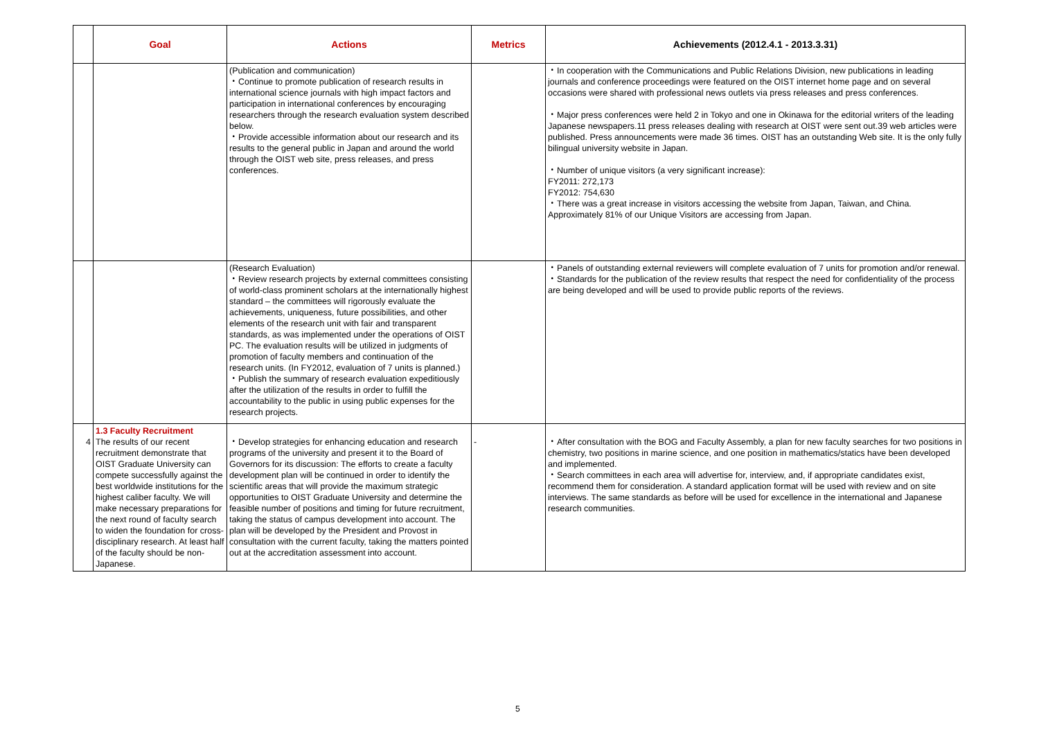| | Goal | Actions | Metrics | Achievements (2012.4.1 - 2013.3.31) |
| --- | --- | --- | --- | --- |
| | | (Publication and communication) ・Continue to promote publication of research results in international science journals with high impact factors and participation in international conferences by encouraging researchers through the research evaluation system described below. ・Provide accessible information about our research and its results to the general public in Japan and around the world through the OIST web site, press releases, and press conferences. | | ・In cooperation with the Communications and Public Relations Division, new publications in leading journals and conference proceedings were featured on the OIST internet home page and on several occasions were shared with professional news outlets via press releases and press conferences. ・Major press conferences were held 2 in Tokyo and one in Okinawa for the editorial writers of the leading Japanese newspapers.11 press releases dealing with research at OIST were sent out.39 web articles were published. Press announcements were made 36 times. OIST has an outstanding Web site. It is the only fully bilingual university website in Japan. ・Number of unique visitors (a very significant increase): FY2011: 272,173 FY2012: 754,630 ・There was a great increase in visitors accessing the website from Japan, Taiwan, and China. Approximately 81% of our Unique Visitors are accessing from Japan. |
| | | (Research Evaluation) ・Review research projects by external committees consisting of world-class prominent scholars at the internationally highest standard – the committees will rigorously evaluate the achievements, uniqueness, future possibilities, and other elements of the research unit with fair and transparent standards, as was implemented under the operations of OIST PC. The evaluation results will be utilized in judgments of promotion of faculty members and continuation of the research units. (In FY2012, evaluation of 7 units is planned.) ・Publish the summary of research evaluation expeditiously after the utilization of the results in order to fulfill the accountability to the public in using public expenses for the research projects. | | ・Panels of outstanding external reviewers will complete evaluation of 7 units for promotion and/or renewal. ・Standards for the publication of the review results that respect the need for confidentiality of the process are being developed and will be used to provide public reports of the reviews. |
| 4 | 1.3 Faculty Recruitment The results of our recent recruitment demonstrate that OIST Graduate University can compete successfully against the best worldwide institutions for the highest caliber faculty. We will make necessary preparations for the next round of faculty search to widen the foundation for cross-disciplinary research. At least half of the faculty should be non-Japanese. | ・Develop strategies for enhancing education and research programs of the university and present it to the Board of Governors for its discussion: The efforts to create a faculty development plan will be continued in order to identify the scientific areas that will provide the maximum strategic opportunities to OIST Graduate University and determine the feasible number of positions and timing for future recruitment, taking the status of campus development into account. The plan will be developed by the President and Provost in consultation with the current faculty, taking the matters pointed out at the accreditation assessment into account. | - | ・After consultation with the BOG and Faculty Assembly, a plan for new faculty searches for two positions in chemistry, two positions in marine science, and one position in mathematics/statics have been developed and implemented. ・Search committees in each area will advertise for, interview, and, if appropriate candidates exist, recommend them for consideration. A standard application format will be used with review and on site interviews. The same standards as before will be used for excellence in the international and Japanese research communities. |
5